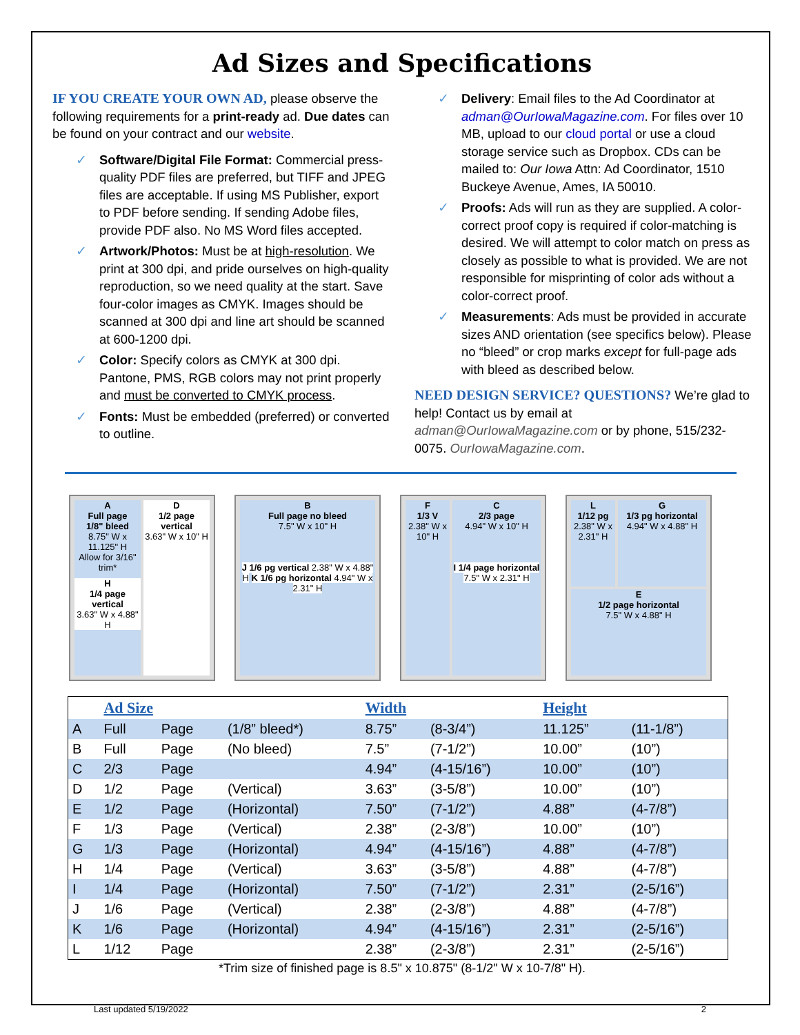Ad Sizes and Specifications
IF YOU CREATE YOUR OWN AD, please observe the following requirements for a print-ready ad. Due dates can be found on your contract and our website.
✓ Software/Digital File Format: Commercial press-quality PDF files are preferred, but TIFF and JPEG files are acceptable. If using MS Publisher, export to PDF before sending. If sending Adobe files, provide PDF also. No MS Word files accepted.
✓ Artwork/Photos: Must be at high-resolution. We print at 300 dpi, and pride ourselves on high-quality reproduction, so we need quality at the start. Save four-color images as CMYK. Images should be scanned at 300 dpi and line art should be scanned at 600-1200 dpi.
✓ Color: Specify colors as CMYK at 300 dpi. Pantone, PMS, RGB colors may not print properly and must be converted to CMYK process.
✓ Fonts: Must be embedded (preferred) or converted to outline.
✓ Delivery: Email files to the Ad Coordinator at adman@OurIowaMagazine.com. For files over 10 MB, upload to our cloud portal or use a cloud storage service such as Dropbox. CDs can be mailed to: Our Iowa Attn: Ad Coordinator, 1510 Buckeye Avenue, Ames, IA 50010.
✓ Proofs: Ads will run as they are supplied. A color-correct proof copy is required if color-matching is desired. We will attempt to color match on press as closely as possible to what is provided. We are not responsible for misprinting of color ads without a color-correct proof.
✓ Measurements: Ads must be provided in accurate sizes AND orientation (see specifics below). Please no “bleed” or crop marks except for full-page ads with bleed as described below.
NEED DESIGN SERVICE? QUESTIONS? We’re glad to help! Contact us by email at adman@OurIowaMagazine.com or by phone, 515/232-0075. OurIowaMagazine.com.
A
Full page
1/8" bleed
8.75" W x 11.125" H
Allow for 3/16" trim*
H
1/4 page vertical
3.63" W x 4.88" H
D
1/2 page vertical
3.63" W x 10" H
B
Full page no bleed
7.5" W x 10" H
J 1/6 pg vertical 2.38" W x 4.88" H K 1/6 pg horizontal 4.94" W x 2.31" H
F
1/3 V
2.38" W x 10" H
C
2/3 page
4.94" W x 10" H
I 1/4 page horizontal 7.5" W x 2.31" H
L
1/12 pg
2.38" W x 2.31" H
G
1/3 pg horizontal
4.94" W x 4.88" H
E
1/2 page horizontal
7.5" W x 4.88" H
| | Ad Size | | | Width | | Height | |
| --- | --- | --- | --- | --- | --- | --- | --- |
| A | Full | Page | (1/8” bleed*) | 8.75” | (8-3/4”) | 11.125” | (11-1/8”) |
| B | Full | Page | (No bleed) | 7.5” | (7-1/2”) | 10.00” | (10”) |
| C | 2/3 | Page | | 4.94” | (4-15/16”) | 10.00” | (10”) |
| D | 1/2 | Page | (Vertical) | 3.63” | (3-5/8”) | 10.00” | (10”) |
| E | 1/2 | Page | (Horizontal) | 7.50” | (7-1/2”) | 4.88” | (4-7/8”) |
| F | 1/3 | Page | (Vertical) | 2.38” | (2-3/8”) | 10.00” | (10”) |
| G | 1/3 | Page | (Horizontal) | 4.94” | (4-15/16”) | 4.88” | (4-7/8”) |
| H | 1/4 | Page | (Vertical) | 3.63” | (3-5/8”) | 4.88” | (4-7/8”) |
| I | 1/4 | Page | (Horizontal) | 7.50” | (7-1/2”) | 2.31” | (2-5/16”) |
| J | 1/6 | Page | (Vertical) | 2.38” | (2-3/8”) | 4.88” | (4-7/8”) |
| K | 1/6 | Page | (Horizontal) | 4.94” | (4-15/16”) | 2.31” | (2-5/16”) |
| L | 1/12 | Page | | 2.38” | (2-3/8”) | 2.31” | (2-5/16”) |
*Trim size of finished page is 8.5" x 10.875" (8-1/2" W x 10-7/8" H).
Last updated 5/19/2022 2